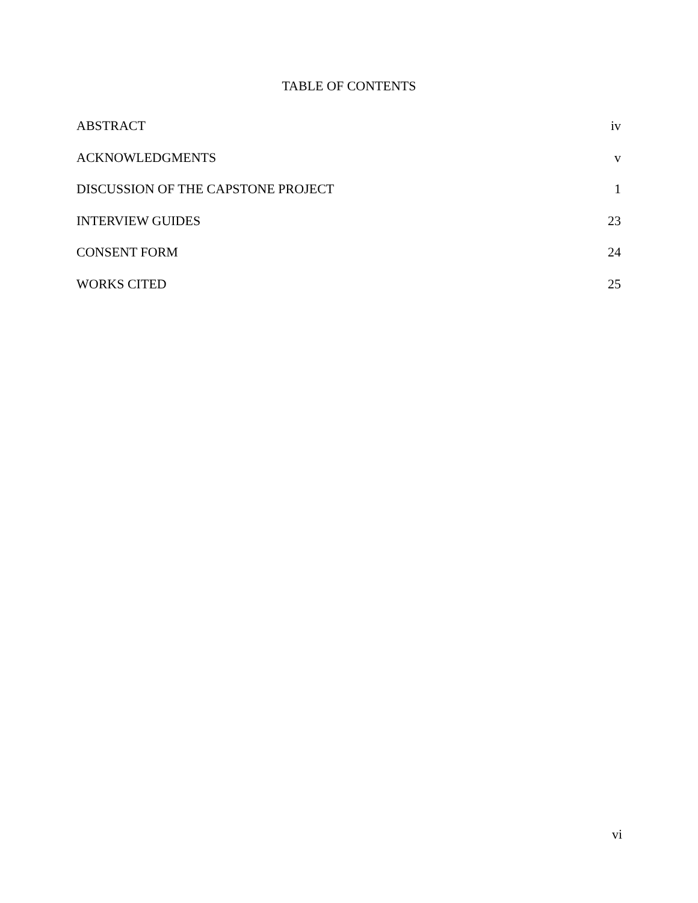TABLE OF CONTENTS
ABSTRACT iv
ACKNOWLEDGMENTS v
DISCUSSION OF THE CAPSTONE PROJECT 1
INTERVIEW GUIDES 23
CONSENT FORM 24
WORKS CITED 25
vi